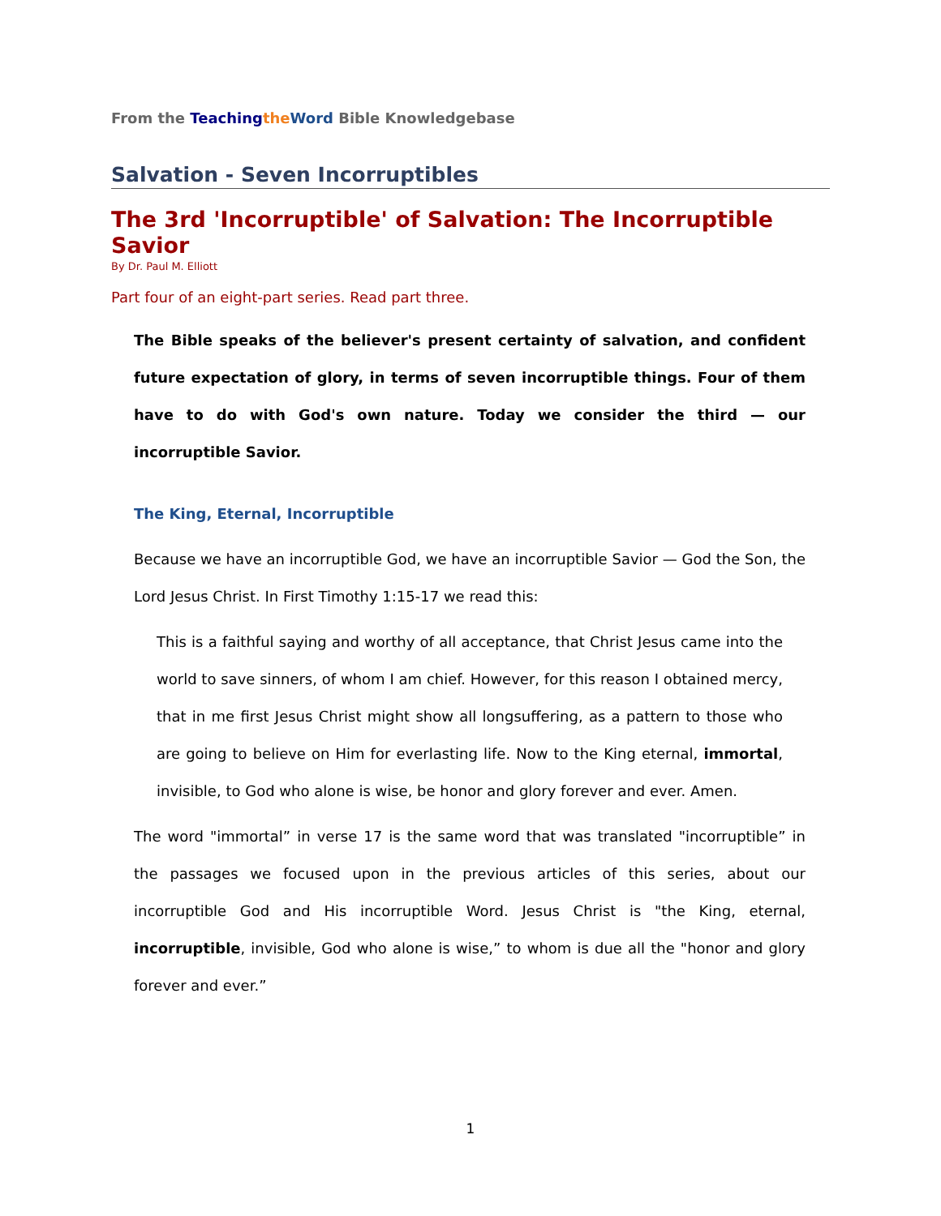From the Teaching the Word Bible Knowledgebase
Salvation - Seven Incorruptibles
The 3rd 'Incorruptible' of Salvation: The Incorruptible Savior
By Dr. Paul M. Elliott
Part four of an eight-part series. Read part three.
The Bible speaks of the believer's present certainty of salvation, and confident future expectation of glory, in terms of seven incorruptible things. Four of them have to do with God's own nature. Today we consider the third — our incorruptible Savior.
The King, Eternal, Incorruptible
Because we have an incorruptible God, we have an incorruptible Savior — God the Son, the Lord Jesus Christ. In First Timothy 1:15-17 we read this:
This is a faithful saying and worthy of all acceptance, that Christ Jesus came into the world to save sinners, of whom I am chief. However, for this reason I obtained mercy, that in me first Jesus Christ might show all longsuffering, as a pattern to those who are going to believe on Him for everlasting life. Now to the King eternal, immortal, invisible, to God who alone is wise, be honor and glory forever and ever. Amen.
The word "immortal” in verse 17 is the same word that was translated "incorruptible” in the passages we focused upon in the previous articles of this series, about our incorruptible God and His incorruptible Word. Jesus Christ is "the King, eternal, incorruptible, invisible, God who alone is wise,” to whom is due all the "honor and glory forever and ever.”
1